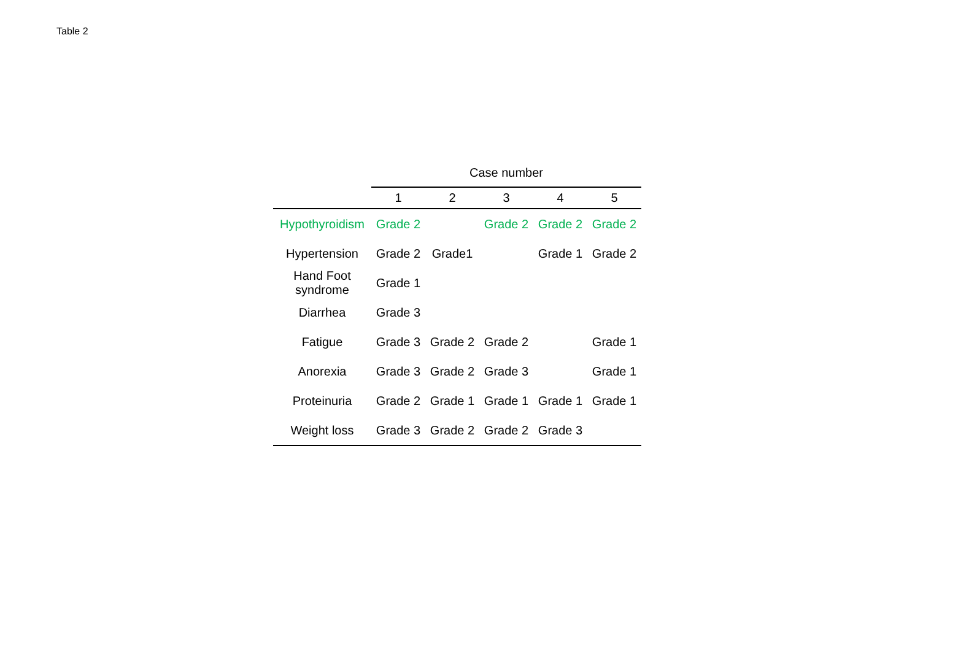Table 2
| | Case number | | | | |
| --- | --- | --- | --- | --- | --- |
| | 1 | 2 | 3 | 4 | 5 |
| Hypothyroidism | Grade 2 | | Grade 2 | Grade 2 | Grade 2 |
| Hypertension | Grade 2 | Grade1 | | Grade 1 | Grade 2 |
| Hand Foot syndrome | Grade 1 | | | | |
| Diarrhea | Grade 3 | | | | |
| Fatigue | Grade 3 | Grade 2 | Grade 2 | | Grade 1 |
| Anorexia | Grade 3 | Grade 2 | Grade 3 | | Grade 1 |
| Proteinuria | Grade 2 | Grade 1 | Grade 1 | Grade 1 | Grade 1 |
| Weight loss | Grade 3 | Grade 2 | Grade 2 | Grade 3 | |